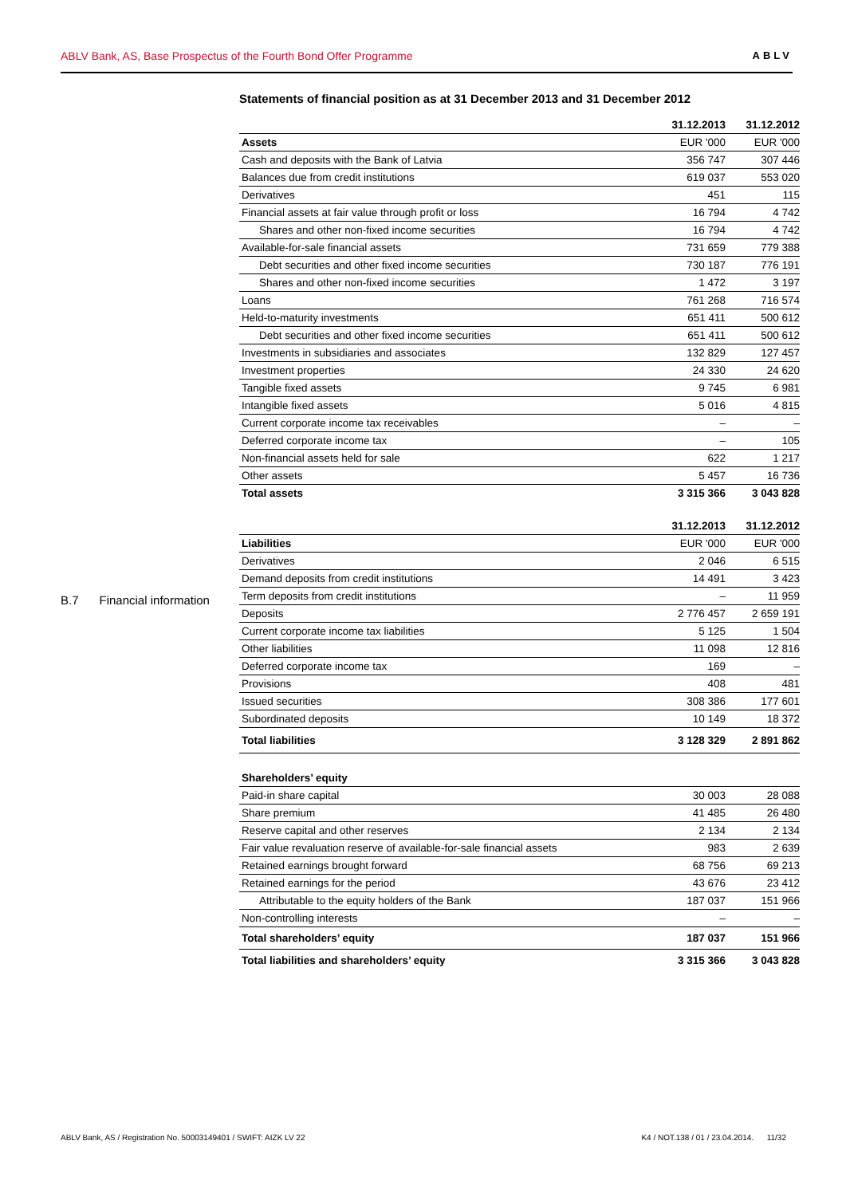ABLV Bank, AS, Base Prospectus of the Fourth Bond Offer Programme ABLV
B.7 Financial information
Statements of financial position as at 31 December 2013 and 31 December 2012
| | 31.12.2013 | 31.12.2012 |
| --- | --- | --- |
| Assets | EUR '000 | EUR '000 |
| Cash and deposits with the Bank of Latvia | 356 747 | 307 446 |
| Balances due from credit institutions | 619 037 | 553 020 |
| Derivatives | 451 | 115 |
| Financial assets at fair value through profit or loss | 16 794 | 4 742 |
| Shares and other non-fixed income securities | 16 794 | 4 742 |
| Available-for-sale financial assets | 731 659 | 779 388 |
| Debt securities and other fixed income securities | 730 187 | 776 191 |
| Shares and other non-fixed income securities | 1 472 | 3 197 |
| Loans | 761 268 | 716 574 |
| Held-to-maturity investments | 651 411 | 500 612 |
| Debt securities and other fixed income securities | 651 411 | 500 612 |
| Investments in subsidiaries and associates | 132 829 | 127 457 |
| Investment properties | 24 330 | 24 620 |
| Tangible fixed assets | 9 745 | 6 981 |
| Intangible fixed assets | 5 016 | 4 815 |
| Current corporate income tax receivables | – | – |
| Deferred corporate income tax | – | 105 |
| Non-financial assets held for sale | 622 | 1 217 |
| Other assets | 5 457 | 16 736 |
| Total assets | 3 315 366 | 3 043 828 |
| | 31.12.2013 | 31.12.2012 |
| Liabilities | EUR '000 | EUR '000 |
| Derivatives | 2 046 | 6 515 |
| Demand deposits from credit institutions | 14 491 | 3 423 |
| Term deposits from credit institutions | – | 11 959 |
| Deposits | 2 776 457 | 2 659 191 |
| Current corporate income tax liabilities | 5 125 | 1 504 |
| Other liabilities | 11 098 | 12 816 |
| Deferred corporate income tax | 169 | – |
| Provisions | 408 | 481 |
| Issued securities | 308 386 | 177 601 |
| Subordinated deposits | 10 149 | 18 372 |
| Total liabilities | 3 128 329 | 2 891 862 |
| Shareholders’ equity | | |
| Paid-in share capital | 30 003 | 28 088 |
| Share premium | 41 485 | 26 480 |
| Reserve capital and other reserves | 2 134 | 2 134 |
| Fair value revaluation reserve of available-for-sale financial assets | 983 | 2 639 |
| Retained earnings brought forward | 68 756 | 69 213 |
| Retained earnings for the period | 43 676 | 23 412 |
| Attributable to the equity holders of the Bank | 187 037 | 151 966 |
| Non-controlling interests | – | – |
| Total shareholders’ equity | 187 037 | 151 966 |
| Total liabilities and shareholders’ equity | 3 315 366 | 3 043 828 |
ABLV Bank, AS / Registration No. 50003149401 / SWIFT: AIZK LV 22 K4 / NOT.138 / 01 / 23.04.2014. 11/32